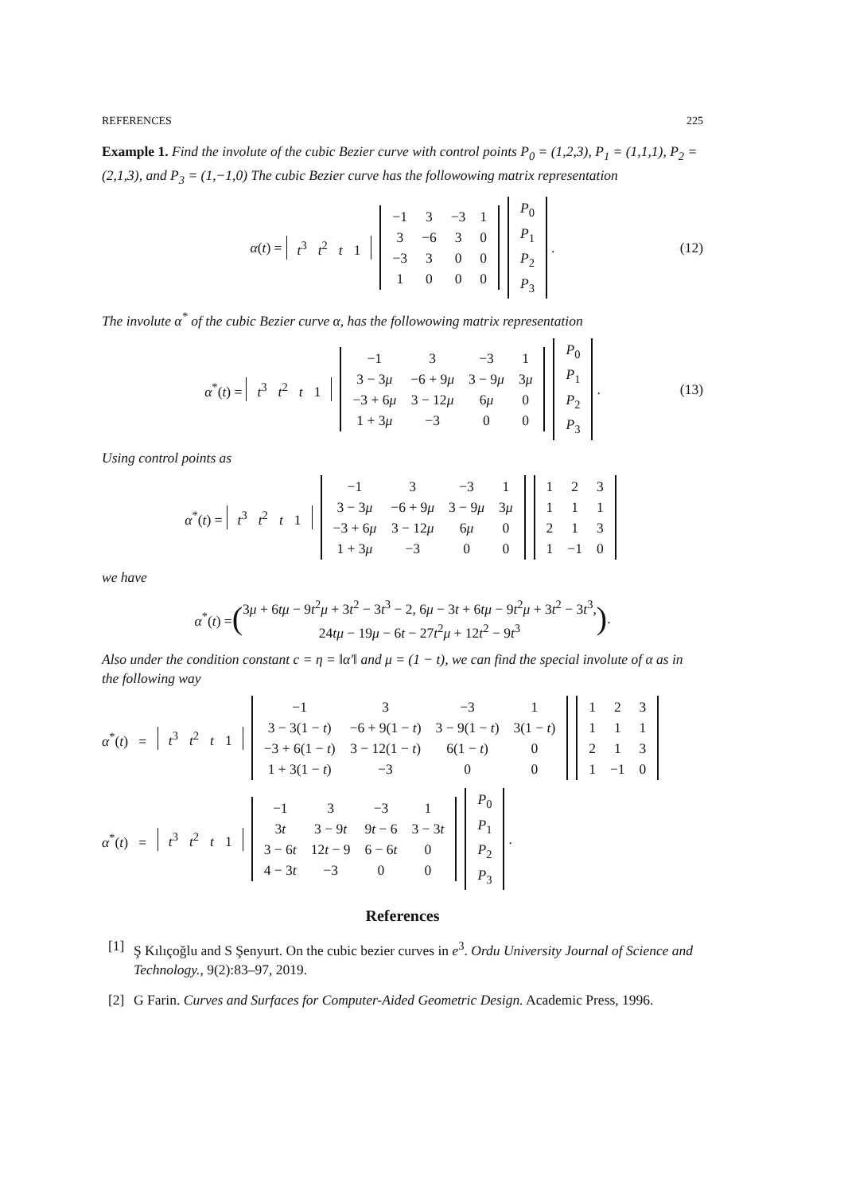REFERENCES 225
Example 1. Find the involute of the cubic Bezier curve with control points P<sub>0</sub> = (1,2,3), P<sub>1</sub> = (1,1,1), P<sub>2</sub> = (2,1,3), and P<sub>3</sub> = (1,−1,0) The cubic Bezier curve has the followowing matrix representation
α(t) = t<sup>3</sup> t<sup>2</sup> t 1
| −1 | 3 | −3 | 1 |
| 3 | −6 | 3 | 0 |
| −3 | 3 | 0 | 0 |
| 1 | 0 | 0 | 0 |
| P<sub>0</sub> |
| P<sub>1</sub> |
| P<sub>2</sub> |
| P<sub>3</sub> |
. (12)
The involute α<sup>*</sup> of the cubic Bezier curve α, has the followowing matrix representation
α<sup>*</sup>(t) = t<sup>3</sup> t<sup>2</sup> t 1
| −1 | 3 | −3 | 1 |
| 3 − 3 μ | −6 + 9 μ | 3 − 9 μ | 3 μ |
| −3 + 6 μ | 3 − 12 μ | 6 μ | 0 |
| 1 + 3 μ | −3 | 0 | 0 |
| P<sub>0</sub> |
| P<sub>1</sub> |
| P<sub>2</sub> |
| P<sub>3</sub> |
. (13)
Using control points as
α<sup>*</sup>(t) = t<sup>3</sup> t<sup>2</sup> t 1
| −1 | 3 | −3 | 1 |
| 3 − 3 μ | −6 + 9 μ | 3 − 9 μ | 3 μ |
| −3 + 6 μ | 3 − 12 μ | 6 μ | 0 |
| 1 + 3 μ | −3 | 0 | 0 |
| 1 | 2 | 3 |
| 1 | 1 | 1 |
| 2 | 1 | 3 |
| 1 | −1 | 0 |
we have
α<sup>*</sup>(t) = (3μ + 6tμ − 9t<sup>2</sup>μ + 3t<sup>2</sup> − 3t<sup>3</sup> − 2, 6μ − 3t + 6tμ − 9t<sup>2</sup>μ + 3t<sup>2</sup> − 3t<sup>3</sup>,
24tμ − 19μ − 6t − 27t<sup>2</sup>μ + 12t<sup>2</sup> − 9t<sup>3</sup>).
Also under the condition constant c = η = ‖α′‖ and μ = (1 − t), we can find the special involute of α as in the following way
α<sup>*</sup>(t) = t<sup>3</sup> t<sup>2</sup> t 1
| −1 | 3 | −3 | 1 |
| 3 − 3(1 − t ) | −6 + 9(1 − t ) | 3 − 9(1 − t ) | 3(1 − t ) |
| −3 + 6(1 − t ) | 3 − 12(1 − t ) | 6(1 − t ) | 0 |
| 1 + 3(1 − t ) | −3 | 0 | 0 |
| 1 | 2 | 3 |
| 1 | 1 | 1 |
| 2 | 1 | 3 |
| 1 | −1 | 0 |
α<sup>*</sup>(t) = t<sup>3</sup> t<sup>2</sup> t 1
| −1 | 3 | −3 | 1 |
| 3 t | 3 − 9 t | 9 t − 6 | 3 − 3 t |
| 3 − 6 t | 12 t − 9 | 6 − 6 t | 0 |
| 4 − 3 t | −3 | 0 | 0 |
| P<sub>0</sub> |
| P<sub>1</sub> |
| P<sub>2</sub> |
| P<sub>3</sub> |
.
References
[1] Ş Kılıçoğlu and S Şenyurt. On the cubic bezier curves in e<sup>3</sup>. Ordu University Journal of Science and Technology., 9(2):83–97, 2019.
[2] G Farin. Curves and Surfaces for Computer-Aided Geometric Design. Academic Press, 1996.